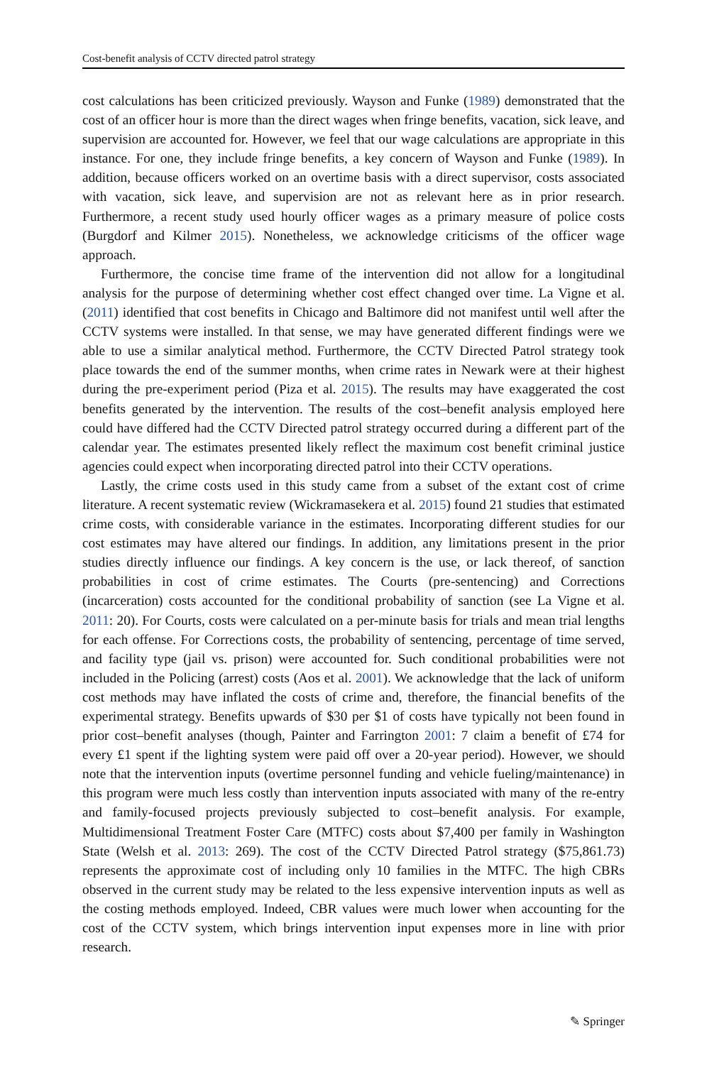Cost-benefit analysis of CCTV directed patrol strategy
cost calculations has been criticized previously. Wayson and Funke (1989) demonstrated that the cost of an officer hour is more than the direct wages when fringe benefits, vacation, sick leave, and supervision are accounted for. However, we feel that our wage calculations are appropriate in this instance. For one, they include fringe benefits, a key concern of Wayson and Funke (1989). In addition, because officers worked on an overtime basis with a direct supervisor, costs associated with vacation, sick leave, and supervision are not as relevant here as in prior research. Furthermore, a recent study used hourly officer wages as a primary measure of police costs (Burgdorf and Kilmer 2015). Nonetheless, we acknowledge criticisms of the officer wage approach.
Furthermore, the concise time frame of the intervention did not allow for a longitudinal analysis for the purpose of determining whether cost effect changed over time. La Vigne et al. (2011) identified that cost benefits in Chicago and Baltimore did not manifest until well after the CCTV systems were installed. In that sense, we may have generated different findings were we able to use a similar analytical method. Furthermore, the CCTV Directed Patrol strategy took place towards the end of the summer months, when crime rates in Newark were at their highest during the pre-experiment period (Piza et al. 2015). The results may have exaggerated the cost benefits generated by the intervention. The results of the cost–benefit analysis employed here could have differed had the CCTV Directed patrol strategy occurred during a different part of the calendar year. The estimates presented likely reflect the maximum cost benefit criminal justice agencies could expect when incorporating directed patrol into their CCTV operations.
Lastly, the crime costs used in this study came from a subset of the extant cost of crime literature. A recent systematic review (Wickramasekera et al. 2015) found 21 studies that estimated crime costs, with considerable variance in the estimates. Incorporating different studies for our cost estimates may have altered our findings. In addition, any limitations present in the prior studies directly influence our findings. A key concern is the use, or lack thereof, of sanction probabilities in cost of crime estimates. The Courts (pre-sentencing) and Corrections (incarceration) costs accounted for the conditional probability of sanction (see La Vigne et al. 2011: 20). For Courts, costs were calculated on a per-minute basis for trials and mean trial lengths for each offense. For Corrections costs, the probability of sentencing, percentage of time served, and facility type (jail vs. prison) were accounted for. Such conditional probabilities were not included in the Policing (arrest) costs (Aos et al. 2001). We acknowledge that the lack of uniform cost methods may have inflated the costs of crime and, therefore, the financial benefits of the experimental strategy. Benefits upwards of $30 per $1 of costs have typically not been found in prior cost–benefit analyses (though, Painter and Farrington 2001: 7 claim a benefit of £74 for every £1 spent if the lighting system were paid off over a 20-year period). However, we should note that the intervention inputs (overtime personnel funding and vehicle fueling/maintenance) in this program were much less costly than intervention inputs associated with many of the re-entry and family-focused projects previously subjected to cost–benefit analysis. For example, Multidimensional Treatment Foster Care (MTFC) costs about $7,400 per family in Washington State (Welsh et al. 2013: 269). The cost of the CCTV Directed Patrol strategy ($75,861.73) represents the approximate cost of including only 10 families in the MTFC. The high CBRs observed in the current study may be related to the less expensive intervention inputs as well as the costing methods employed. Indeed, CBR values were much lower when accounting for the cost of the CCTV system, which brings intervention input expenses more in line with prior research.
✎ Springer